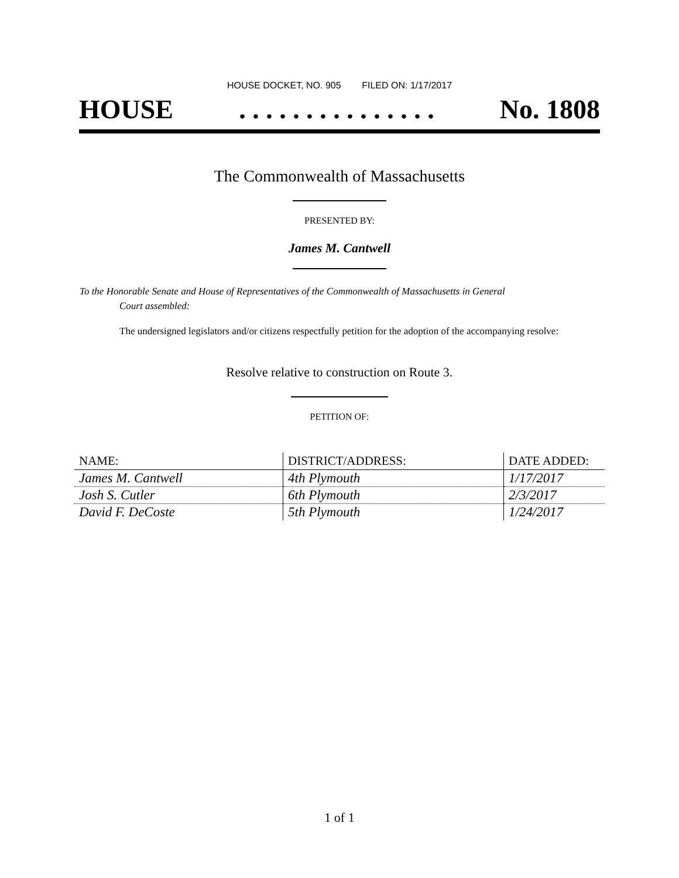HOUSE DOCKET, NO. 905 FILED ON: 1/17/2017
HOUSE. . . . . . . . . . . . . . . No. 1808
The Commonwealth of Massachusetts
PRESENTED BY:
James M. Cantwell
To the Honorable Senate and House of Representatives of the Commonwealth of Massachusetts in General
Court assembled:
The undersigned legislators and/or citizens respectfully petition for the adoption of the accompanying resolve:
Resolve relative to construction on Route 3.
PETITION OF:
| NAME: | DISTRICT/ADDRESS: | DATE ADDED: |
| --- | --- | --- |
| James M. Cantwell | 4th Plymouth | 1/17/2017 |
| Josh S. Cutler | 6th Plymouth | 2/3/2017 |
| David F. DeCoste | 5th Plymouth | 1/24/2017 |
1 of 1